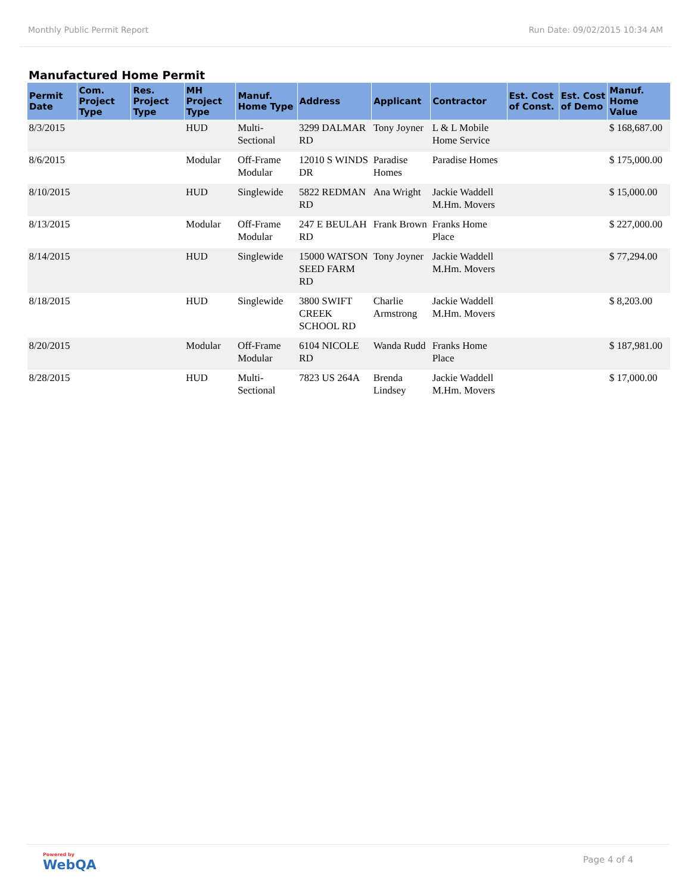Monthly Public Permit Report Run Date: 09/02/2015 10:34 AM
Manufactured Home Permit
| Permit Date | Com. Project Type | Res. Project Type | MH Project Type | Manuf. Home Type | Address | Applicant | Contractor | Est. Cost of Const. | Est. Cost of Demo | Manuf. Home Value |
| --- | --- | --- | --- | --- | --- | --- | --- | --- | --- | --- |
| 8/3/2015 | | | HUD | Multi-Sectional | 3299 DALMAR RD | Tony Joyner | L & L Mobile Home Service | | | $ 168,687.00 |
| 8/6/2015 | | | Modular | Off-Frame Modular | 12010 S WINDS DR | Paradise Homes | Paradise Homes | | | $ 175,000.00 |
| 8/10/2015 | | | HUD | Singlewide | 5822 REDMAN RD | Ana Wright | Jackie Waddell M.Hm. Movers | | | $ 15,000.00 |
| 8/13/2015 | | | Modular | Off-Frame Modular | 247 E BEULAH RD | Frank Brown | Franks Home Place | | | $ 227,000.00 |
| 8/14/2015 | | | HUD | Singlewide | 15000 WATSON SEED FARM RD | Tony Joyner | Jackie Waddell M.Hm. Movers | | | $ 77,294.00 |
| 8/18/2015 | | | HUD | Singlewide | 3800 SWIFT CREEK SCHOOL RD | Charlie Armstrong | Jackie Waddell M.Hm. Movers | | | $ 8,203.00 |
| 8/20/2015 | | | Modular | Off-Frame Modular | 6104 NICOLE RD | Wanda Rudd | Franks Home Place | | | $ 187,981.00 |
| 8/28/2015 | | | HUD | Multi-Sectional | 7823 US 264A | Brenda Lindsey | Jackie Waddell M.Hm. Movers | | | $ 17,000.00 |
Powered by
WebQA
Page 4 of 4